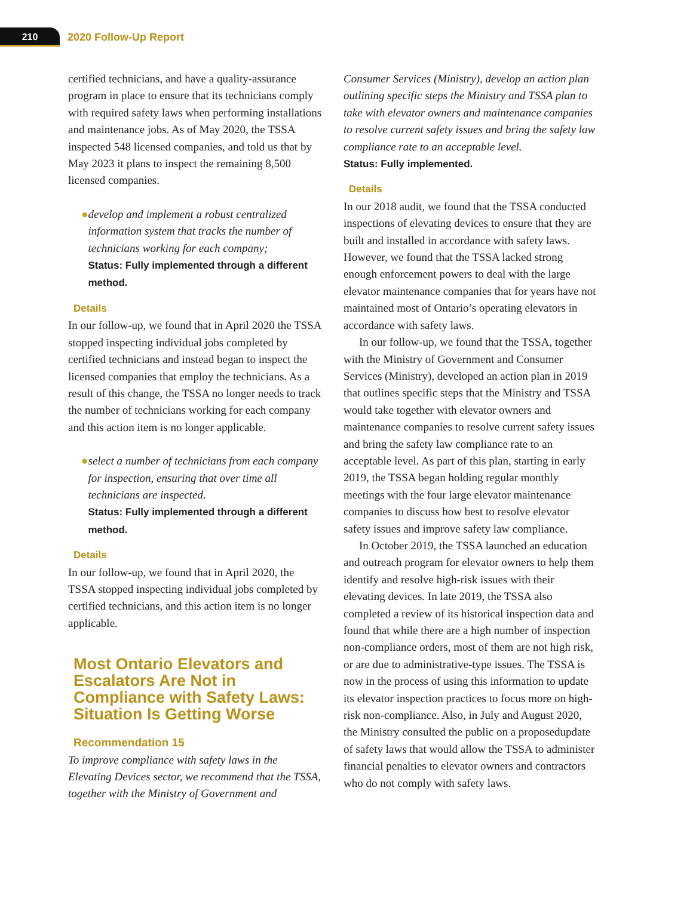210
2020 Follow-Up Report
certified technicians, and have a quality-assurance program in place to ensure that its technicians comply with required safety laws when performing installations and maintenance jobs. As of May 2020, the TSSA inspected 548 licensed companies, and told us that by May 2023 it plans to inspect the remaining 8,500 licensed companies.
● develop and implement a robust centralized information system that tracks the number of technicians working for each company;
Status: Fully implemented through a different method.
Details
In our follow-up, we found that in April 2020 the TSSA stopped inspecting individual jobs completed by certified technicians and instead began to inspect the licensed companies that employ the technicians. As a result of this change, the TSSA no longer needs to track the number of technicians working for each company and this action item is no longer applicable.
● select a number of technicians from each company for inspection, ensuring that over time all technicians are inspected.
Status: Fully implemented through a different method.
Details
In our follow-up, we found that in April 2020, the TSSA stopped inspecting individual jobs completed by certified technicians, and this action item is no longer applicable.
Most Ontario Elevators and Escalators Are Not in Compliance with Safety Laws: Situation Is Getting Worse
Recommendation 15
To improve compliance with safety laws in the Elevating Devices sector, we recommend that the TSSA, together with the Ministry of Government and
Consumer Services (Ministry), develop an action plan outlining specific steps the Ministry and TSSA plan to take with elevator owners and maintenance companies to resolve current safety issues and bring the safety law compliance rate to an acceptable level.
Status: Fully implemented.
Details
In our 2018 audit, we found that the TSSA conducted inspections of elevating devices to ensure that they are built and installed in accordance with safety laws. However, we found that the TSSA lacked strong enough enforcement powers to deal with the large elevator maintenance companies that for years have not maintained most of Ontario’s operating elevators in accordance with safety laws.
In our follow-up, we found that the TSSA, together with the Ministry of Government and Consumer Services (Ministry), developed an action plan in 2019 that outlines specific steps that the Ministry and TSSA would take together with elevator owners and maintenance companies to resolve current safety issues and bring the safety law compliance rate to an acceptable level. As part of this plan, starting in early 2019, the TSSA began holding regular monthly meetings with the four large elevator maintenance companies to discuss how best to resolve elevator safety issues and improve safety law compliance.
In October 2019, the TSSA launched an education and outreach program for elevator owners to help them identify and resolve high-risk issues with their elevating devices. In late 2019, the TSSA also completed a review of its historical inspection data and found that while there are a high number of inspection non-compliance orders, most of them are not high risk, or are due to administrative-type issues. The TSSA is now in the process of using this information to update its elevator inspection practices to focus more on high-risk non-compliance. Also, in July and August 2020, the Ministry consulted the public on a proposedupdate of safety laws that would allow the TSSA to administer financial penalties to elevator owners and contractors who do not comply with safety laws.